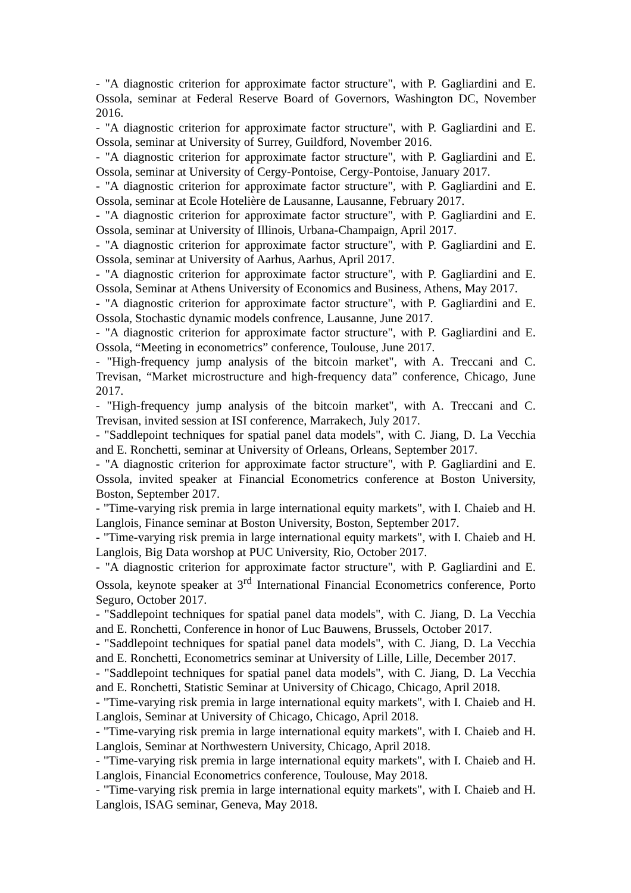- "A diagnostic criterion for approximate factor structure", with P. Gagliardini and E. Ossola, seminar at Federal Reserve Board of Governors, Washington DC, November 2016.
- "A diagnostic criterion for approximate factor structure", with P. Gagliardini and E. Ossola, seminar at University of Surrey, Guildford, November 2016.
- "A diagnostic criterion for approximate factor structure", with P. Gagliardini and E. Ossola, seminar at University of Cergy-Pontoise, Cergy-Pontoise, January 2017.
- "A diagnostic criterion for approximate factor structure", with P. Gagliardini and E. Ossola, seminar at Ecole Hotelière de Lausanne, Lausanne, February 2017.
- "A diagnostic criterion for approximate factor structure", with P. Gagliardini and E. Ossola, seminar at University of Illinois, Urbana-Champaign, April 2017.
- "A diagnostic criterion for approximate factor structure", with P. Gagliardini and E. Ossola, seminar at University of Aarhus, Aarhus, April 2017.
- "A diagnostic criterion for approximate factor structure", with P. Gagliardini and E. Ossola, Seminar at Athens University of Economics and Business, Athens, May 2017.
- "A diagnostic criterion for approximate factor structure", with P. Gagliardini and E. Ossola, Stochastic dynamic models confrence, Lausanne, June 2017.
- "A diagnostic criterion for approximate factor structure", with P. Gagliardini and E. Ossola, “Meeting in econometrics” conference, Toulouse, June 2017.
- "High-frequency jump analysis of the bitcoin market", with A. Treccani and C. Trevisan, “Market microstructure and high-frequency data” conference, Chicago, June 2017.
- "High-frequency jump analysis of the bitcoin market", with A. Treccani and C. Trevisan, invited session at ISI conference, Marrakech, July 2017.
- "Saddlepoint techniques for spatial panel data models", with C. Jiang, D. La Vecchia and E. Ronchetti, seminar at University of Orleans, Orleans, September 2017.
- "A diagnostic criterion for approximate factor structure", with P. Gagliardini and E. Ossola, invited speaker at Financial Econometrics conference at Boston University, Boston, September 2017.
- "Time-varying risk premia in large international equity markets", with I. Chaieb and H. Langlois, Finance seminar at Boston University, Boston, September 2017.
- "Time-varying risk premia in large international equity markets", with I. Chaieb and H. Langlois, Big Data worshop at PUC University, Rio, October 2017.
- "A diagnostic criterion for approximate factor structure", with P. Gagliardini and E. Ossola, keynote speaker at 3<sup>rd</sup> International Financial Econometrics conference, Porto Seguro, October 2017.
- "Saddlepoint techniques for spatial panel data models", with C. Jiang, D. La Vecchia and E. Ronchetti, Conference in honor of Luc Bauwens, Brussels, October 2017.
- "Saddlepoint techniques for spatial panel data models", with C. Jiang, D. La Vecchia and E. Ronchetti, Econometrics seminar at University of Lille, Lille, December 2017.
- "Saddlepoint techniques for spatial panel data models", with C. Jiang, D. La Vecchia and E. Ronchetti, Statistic Seminar at University of Chicago, Chicago, April 2018.
- "Time-varying risk premia in large international equity markets", with I. Chaieb and H. Langlois, Seminar at University of Chicago, Chicago, April 2018.
- "Time-varying risk premia in large international equity markets", with I. Chaieb and H. Langlois, Seminar at Northwestern University, Chicago, April 2018.
- "Time-varying risk premia in large international equity markets", with I. Chaieb and H. Langlois, Financial Econometrics conference, Toulouse, May 2018.
- "Time-varying risk premia in large international equity markets", with I. Chaieb and H. Langlois, ISAG seminar, Geneva, May 2018.